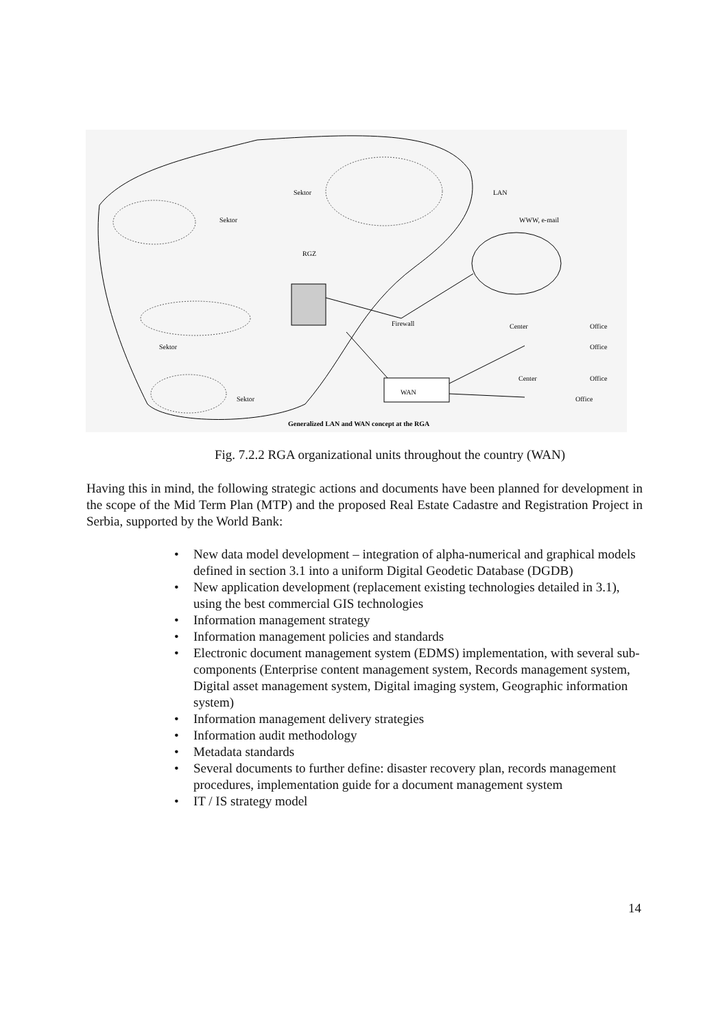LAN
WWW, e-mail
RGZ
Sektor
Sektor
Sektor
Sektor
Firewall
WAN
Center
Center
Office
Office
Office
Office
Generalized LAN and WAN concept at the RGA
Fig. 7.2.2 RGA organizational units throughout the country (WAN)
Having this in mind, the following strategic actions and documents have been planned for development in the scope of the Mid Term Plan (MTP) and the proposed Real Estate Cadastre and Registration Project in Serbia, supported by the World Bank:
• New data model development – integration of alpha-numerical and graphical models defined in section 3.1 into a uniform Digital Geodetic Database (DGDB)
• New application development (replacement existing technologies detailed in 3.1), using the best commercial GIS technologies
• Information management strategy
• Information management policies and standards
• Electronic document management system (EDMS) implementation, with several sub-components (Enterprise content management system, Records management system, Digital asset management system, Digital imaging system, Geographic information system)
• Information management delivery strategies
• Information audit methodology
• Metadata standards
• Several documents to further define: disaster recovery plan, records management procedures, implementation guide for a document management system
• IT / IS strategy model
14